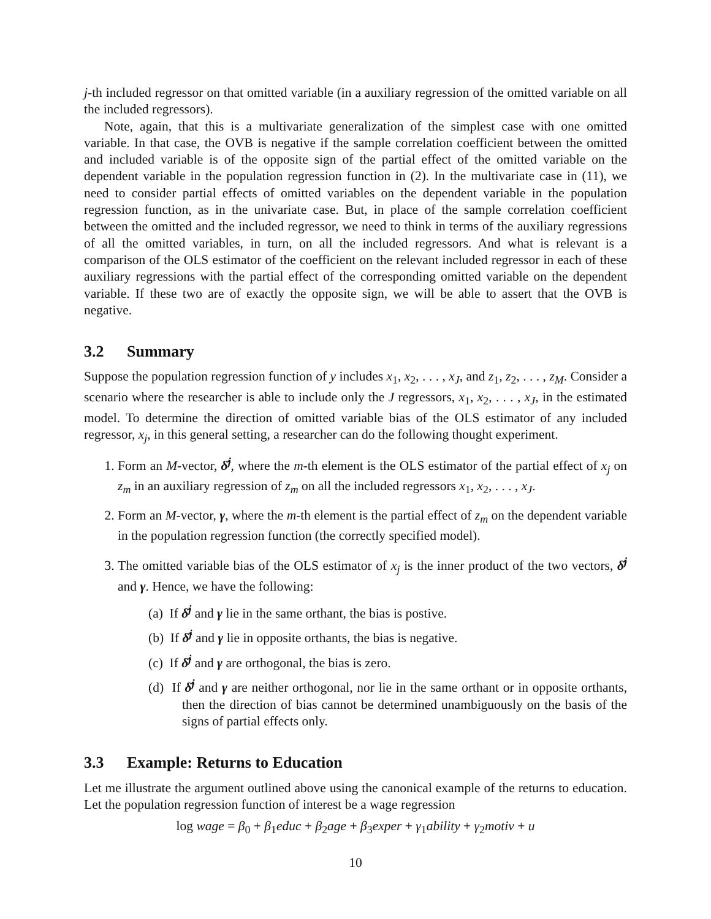j-th included regressor on that omitted variable (in a auxiliary regression of the omitted variable on all the included regressors).
Note, again, that this is a multivariate generalization of the simplest case with one omitted variable. In that case, the OVB is negative if the sample correlation coefficient between the omitted and included variable is of the opposite sign of the partial effect of the omitted variable on the dependent variable in the population regression function in (2). In the multivariate case in (11), we need to consider partial effects of omitted variables on the dependent variable in the population regression function, as in the univariate case. But, in place of the sample correlation coefficient between the omitted and the included regressor, we need to think in terms of the auxiliary regressions of all the omitted variables, in turn, on all the included regressors. And what is relevant is a comparison of the OLS estimator of the coefficient on the relevant included regressor in each of these auxiliary regressions with the partial effect of the corresponding omitted variable on the dependent variable. If these two are of exactly the opposite sign, we will be able to assert that the OVB is negative.
3.2 Summary
Suppose the population regression function of y includes x<sub>1</sub>, x<sub>2</sub>, . . . , x<sub>J</sub>, and z<sub>1</sub>, z<sub>2</sub>, . . . , z<sub>M</sub>. Consider a scenario where the researcher is able to include only the J regressors, x<sub>1</sub>, x<sub>2</sub>, . . . , x<sub>J</sub>, in the estimated model. To determine the direction of omitted variable bias of the OLS estimator of any included regressor, x<sub>j</sub>, in this general setting, a researcher can do the following thought experiment.
1. Form an M-vector, δ̂<sup>j</sup>, where the m-th element is the OLS estimator of the partial effect of x<sub>j</sub> on z<sub>m</sub> in an auxiliary regression of z<sub>m</sub> on all the included regressors x<sub>1</sub>, x<sub>2</sub>, . . . , x<sub>J</sub>.
2. Form an M-vector, γ, where the m-th element is the partial effect of z<sub>m</sub> on the dependent variable in the population regression function (the correctly specified model).
3. The omitted variable bias of the OLS estimator of x<sub>j</sub> is the inner product of the two vectors, δ̂<sup>j</sup> and γ. Hence, we have the following:
(a) If δ̂<sup>j</sup> and γ lie in the same orthant, the bias is postive.
(b) If δ̂<sup>j</sup> and γ lie in opposite orthants, the bias is negative.
(c) If δ̂<sup>j</sup> and γ are orthogonal, the bias is zero.
(d) If δ̂<sup>j</sup> and γ are neither orthogonal, nor lie in the same orthant or in opposite orthants, then the direction of bias cannot be determined unambiguously on the basis of the signs of partial effects only.
3.3 Example: Returns to Education
Let me illustrate the argument outlined above using the canonical example of the returns to education. Let the population regression function of interest be a wage regression
log wage = β<sub>0</sub> + β<sub>1</sub>educ + β<sub>2</sub>age + β<sub>3</sub>exper + γ<sub>1</sub>ability + γ<sub>2</sub>motiv + u
10